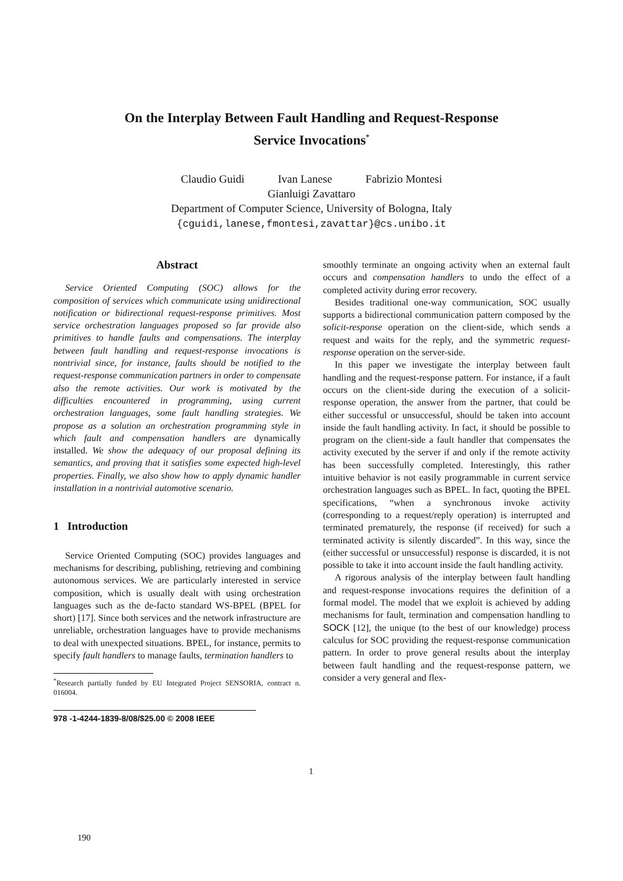On the Interplay Between Fault Handling and Request-Response
Service Invocations<sup>*</sup>
Claudio Guidi Ivan Lanese Fabrizio Montesi
Gianluigi Zavattaro
Department of Computer Science, University of Bologna, Italy
{cguidi,lanese,fmontesi,zavattar}@cs.unibo.it
Abstract
Service Oriented Computing (SOC) allows for the composition of services which communicate using unidirectional notification or bidirectional request-response primitives. Most service orchestration languages proposed so far provide also primitives to handle faults and compensations. The interplay between fault handling and request-response invocations is nontrivial since, for instance, faults should be notified to the request-response communication partners in order to compensate also the remote activities. Our work is motivated by the difficulties encountered in programming, using current orchestration languages, some fault handling strategies. We propose as a solution an orchestration programming style in which fault and compensation handlers are dynamically installed. We show the adequacy of our proposal defining its semantics, and proving that it satisfies some expected high-level properties. Finally, we also show how to apply dynamic handler installation in a nontrivial automotive scenario.
1 Introduction
Service Oriented Computing (SOC) provides languages and mechanisms for describing, publishing, retrieving and combining autonomous services. We are particularly interested in service composition, which is usually dealt with using orchestration languages such as the de-facto standard WS-BPEL (BPEL for short) [17]. Since both services and the network infrastructure are unreliable, orchestration languages have to provide mechanisms to deal with unexpected situations. BPEL, for instance, permits to specify fault handlers to manage faults, termination handlers to
<sup>*</sup> Research partially funded by EU Integrated Project SENSORIA, contract n. 016004.
978 -1-4244-1839-8/08/$25.00 © 2008 IEEE
smoothly terminate an ongoing activity when an external fault occurs and compensation handlers to undo the effect of a completed activity during error recovery.
Besides traditional one-way communication, SOC usually supports a bidirectional communication pattern composed by the solicit-response operation on the client-side, which sends a request and waits for the reply, and the symmetric request-response operation on the server-side.
In this paper we investigate the interplay between fault handling and the request-response pattern. For instance, if a fault occurs on the client-side during the execution of a solicit-response operation, the answer from the partner, that could be either successful or unsuccessful, should be taken into account inside the fault handling activity. In fact, it should be possible to program on the client-side a fault handler that compensates the activity executed by the server if and only if the remote activity has been successfully completed. Interestingly, this rather intuitive behavior is not easily programmable in current service orchestration languages such as BPEL. In fact, quoting the BPEL specifications, “when a synchronous invoke activity (corresponding to a request/reply operation) is interrupted and terminated prematurely, the response (if received) for such a terminated activity is silently discarded”. In this way, since the (either successful or unsuccessful) response is discarded, it is not possible to take it into account inside the fault handling activity.
A rigorous analysis of the interplay between fault handling and request-response invocations requires the definition of a formal model. The model that we exploit is achieved by adding mechanisms for fault, termination and compensation handling to SOCK [12], the unique (to the best of our knowledge) process calculus for SOC providing the request-response communication pattern. In order to prove general results about the interplay between fault handling and the request-response pattern, we consider a very general and flex-
1
190